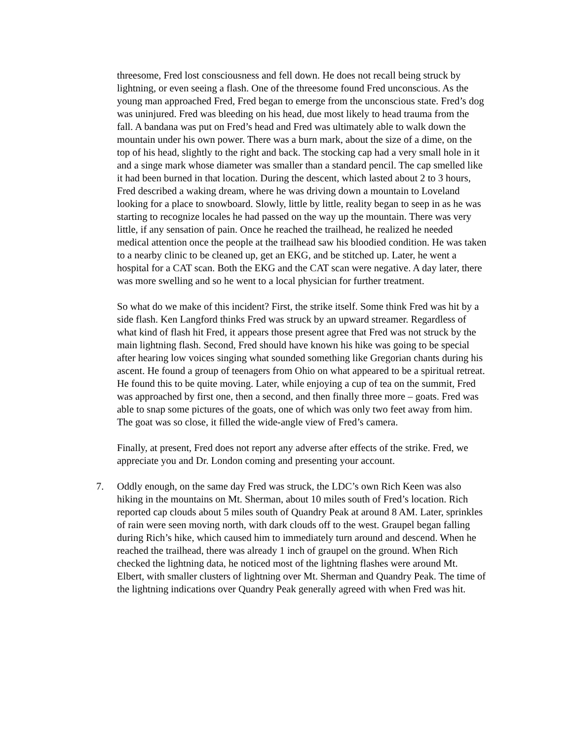threesome, Fred lost consciousness and fell down. He does not recall being struck by lightning, or even seeing a flash. One of the threesome found Fred unconscious. As the young man approached Fred, Fred began to emerge from the unconscious state. Fred’s dog was uninjured. Fred was bleeding on his head, due most likely to head trauma from the fall. A bandana was put on Fred’s head and Fred was ultimately able to walk down the mountain under his own power. There was a burn mark, about the size of a dime, on the top of his head, slightly to the right and back. The stocking cap had a very small hole in it and a singe mark whose diameter was smaller than a standard pencil. The cap smelled like it had been burned in that location. During the descent, which lasted about 2 to 3 hours, Fred described a waking dream, where he was driving down a mountain to Loveland looking for a place to snowboard. Slowly, little by little, reality began to seep in as he was starting to recognize locales he had passed on the way up the mountain. There was very little, if any sensation of pain. Once he reached the trailhead, he realized he needed medical attention once the people at the trailhead saw his bloodied condition. He was taken to a nearby clinic to be cleaned up, get an EKG, and be stitched up. Later, he went a hospital for a CAT scan. Both the EKG and the CAT scan were negative. A day later, there was more swelling and so he went to a local physician for further treatment.
So what do we make of this incident? First, the strike itself. Some think Fred was hit by a side flash. Ken Langford thinks Fred was struck by an upward streamer. Regardless of what kind of flash hit Fred, it appears those present agree that Fred was not struck by the main lightning flash. Second, Fred should have known his hike was going to be special after hearing low voices singing what sounded something like Gregorian chants during his ascent. He found a group of teenagers from Ohio on what appeared to be a spiritual retreat. He found this to be quite moving. Later, while enjoying a cup of tea on the summit, Fred was approached by first one, then a second, and then finally three more – goats. Fred was able to snap some pictures of the goats, one of which was only two feet away from him. The goat was so close, it filled the wide-angle view of Fred’s camera.
Finally, at present, Fred does not report any adverse after effects of the strike. Fred, we appreciate you and Dr. London coming and presenting your account.
7. Oddly enough, on the same day Fred was struck, the LDC’s own Rich Keen was also hiking in the mountains on Mt. Sherman, about 10 miles south of Fred’s location. Rich reported cap clouds about 5 miles south of Quandry Peak at around 8 AM. Later, sprinkles of rain were seen moving north, with dark clouds off to the west. Graupel began falling during Rich’s hike, which caused him to immediately turn around and descend. When he reached the trailhead, there was already 1 inch of graupel on the ground. When Rich checked the lightning data, he noticed most of the lightning flashes were around Mt. Elbert, with smaller clusters of lightning over Mt. Sherman and Quandry Peak. The time of the lightning indications over Quandry Peak generally agreed with when Fred was hit.